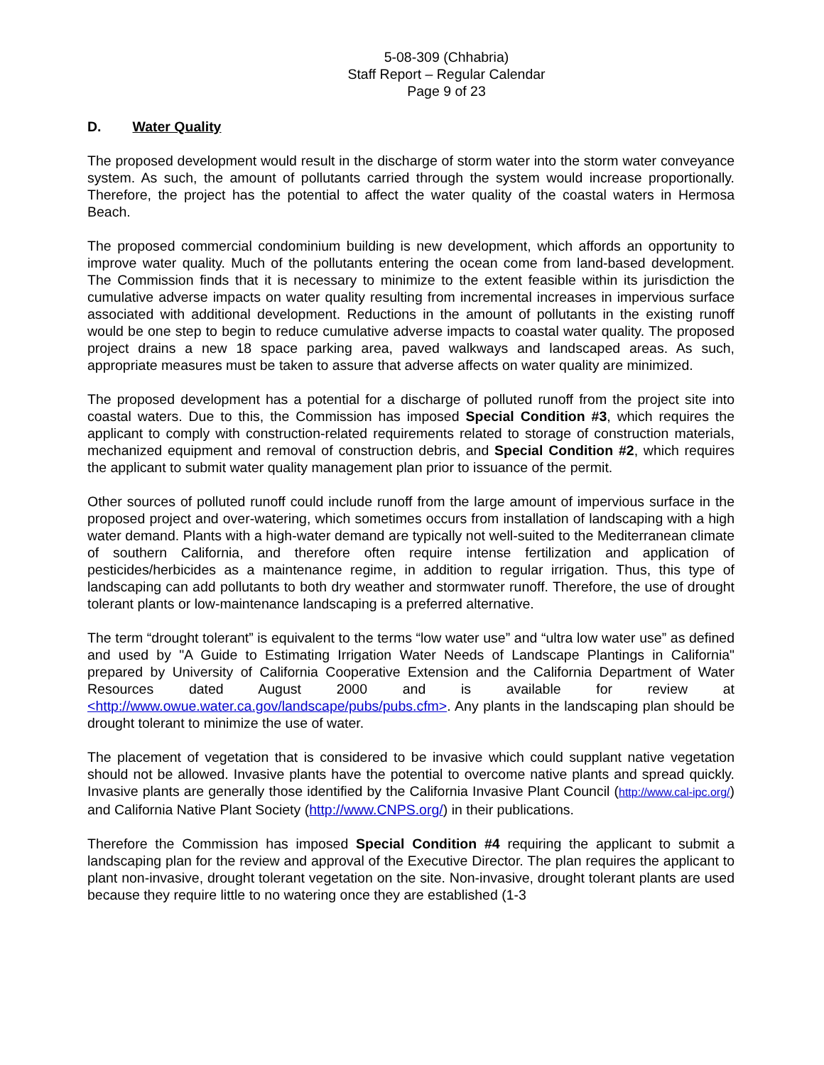5-08-309 (Chhabria)
Staff Report – Regular Calendar
Page 9 of 23
D. Water Quality
The proposed development would result in the discharge of storm water into the storm water conveyance system. As such, the amount of pollutants carried through the system would increase proportionally. Therefore, the project has the potential to affect the water quality of the coastal waters in Hermosa Beach.
The proposed commercial condominium building is new development, which affords an opportunity to improve water quality. Much of the pollutants entering the ocean come from land-based development. The Commission finds that it is necessary to minimize to the extent feasible within its jurisdiction the cumulative adverse impacts on water quality resulting from incremental increases in impervious surface associated with additional development. Reductions in the amount of pollutants in the existing runoff would be one step to begin to reduce cumulative adverse impacts to coastal water quality. The proposed project drains a new 18 space parking area, paved walkways and landscaped areas. As such, appropriate measures must be taken to assure that adverse affects on water quality are minimized.
The proposed development has a potential for a discharge of polluted runoff from the project site into coastal waters. Due to this, the Commission has imposed Special Condition #3, which requires the applicant to comply with construction-related requirements related to storage of construction materials, mechanized equipment and removal of construction debris, and Special Condition #2, which requires the applicant to submit water quality management plan prior to issuance of the permit.
Other sources of polluted runoff could include runoff from the large amount of impervious surface in the proposed project and over-watering, which sometimes occurs from installation of landscaping with a high water demand. Plants with a high-water demand are typically not well-suited to the Mediterranean climate of southern California, and therefore often require intense fertilization and application of pesticides/herbicides as a maintenance regime, in addition to regular irrigation. Thus, this type of landscaping can add pollutants to both dry weather and stormwater runoff. Therefore, the use of drought tolerant plants or low-maintenance landscaping is a preferred alternative.
The term “drought tolerant” is equivalent to the terms “low water use” and “ultra low water use” as defined and used by "A Guide to Estimating Irrigation Water Needs of Landscape Plantings in California" prepared by University of California Cooperative Extension and the California Department of Water Resources dated August 2000 and is available for review at <http://www.owue.water.ca.gov/landscape/pubs/pubs.cfm>. Any plants in the landscaping plan should be drought tolerant to minimize the use of water.
The placement of vegetation that is considered to be invasive which could supplant native vegetation should not be allowed. Invasive plants have the potential to overcome native plants and spread quickly. Invasive plants are generally those identified by the California Invasive Plant Council (http://www.cal-ipc.org/) and California Native Plant Society (http://www.CNPS.org/) in their publications.
Therefore the Commission has imposed Special Condition #4 requiring the applicant to submit a landscaping plan for the review and approval of the Executive Director. The plan requires the applicant to plant non-invasive, drought tolerant vegetation on the site. Non-invasive, drought tolerant plants are used because they require little to no watering once they are established (1-3